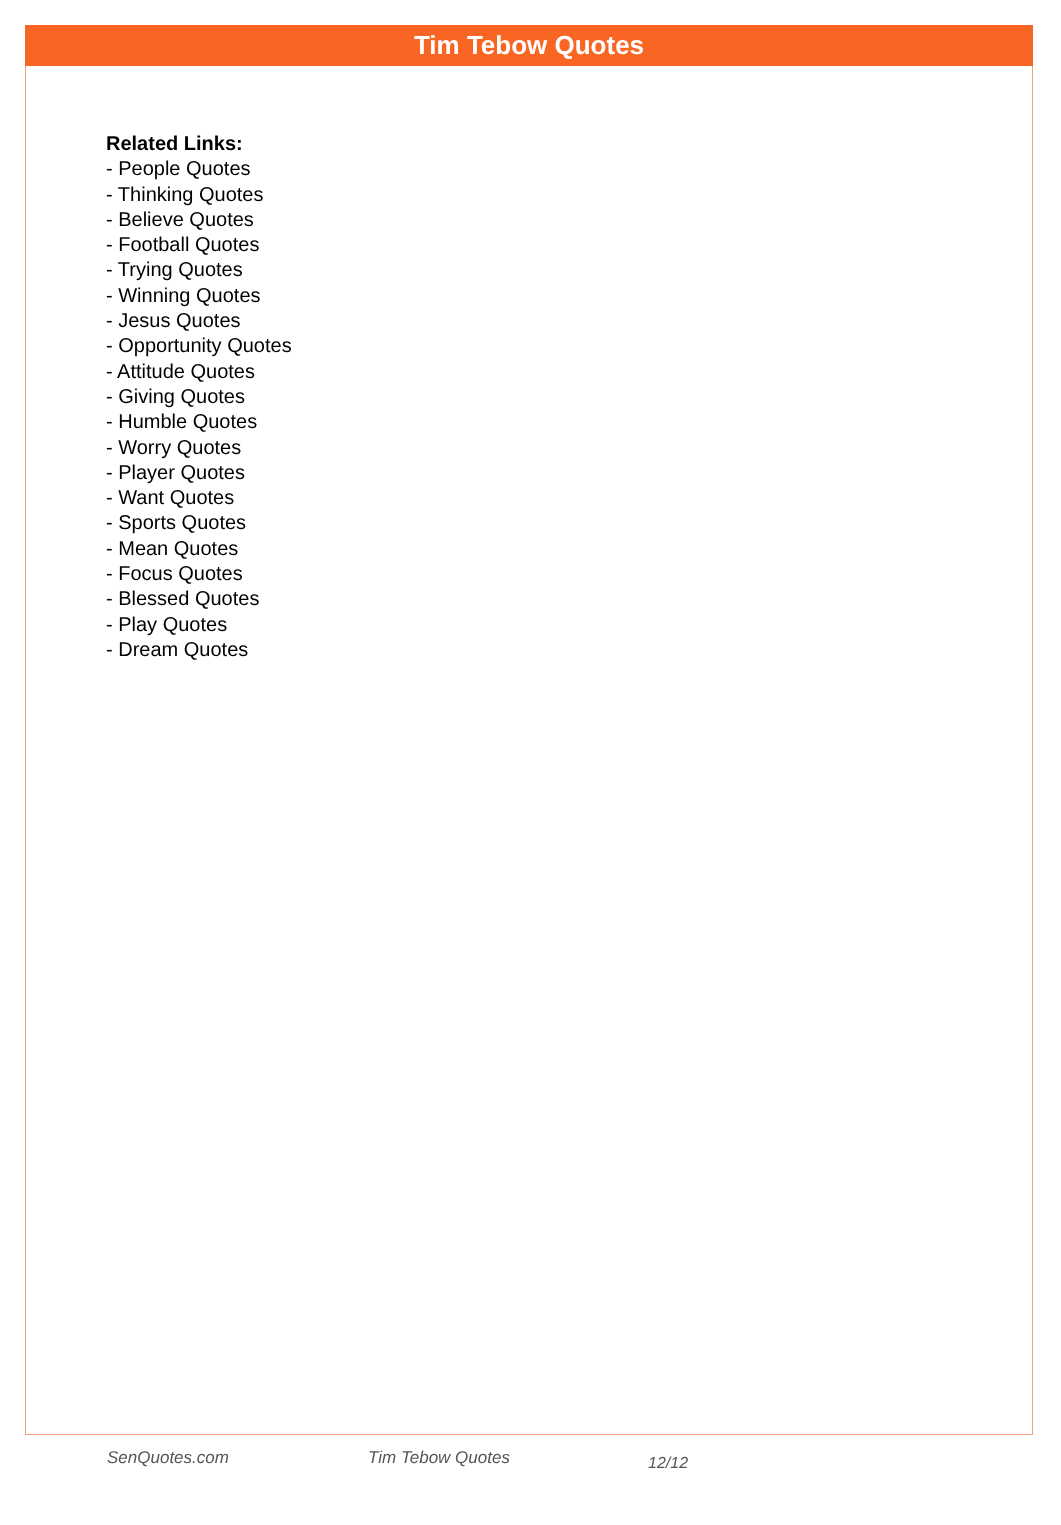Tim Tebow Quotes
Related Links:
- People Quotes
- Thinking Quotes
- Believe Quotes
- Football Quotes
- Trying Quotes
- Winning Quotes
- Jesus Quotes
- Opportunity Quotes
- Attitude Quotes
- Giving Quotes
- Humble Quotes
- Worry Quotes
- Player Quotes
- Want Quotes
- Sports Quotes
- Mean Quotes
- Focus Quotes
- Blessed Quotes
- Play Quotes
- Dream Quotes
SenQuotes.com Tim Tebow Quotes 12/12